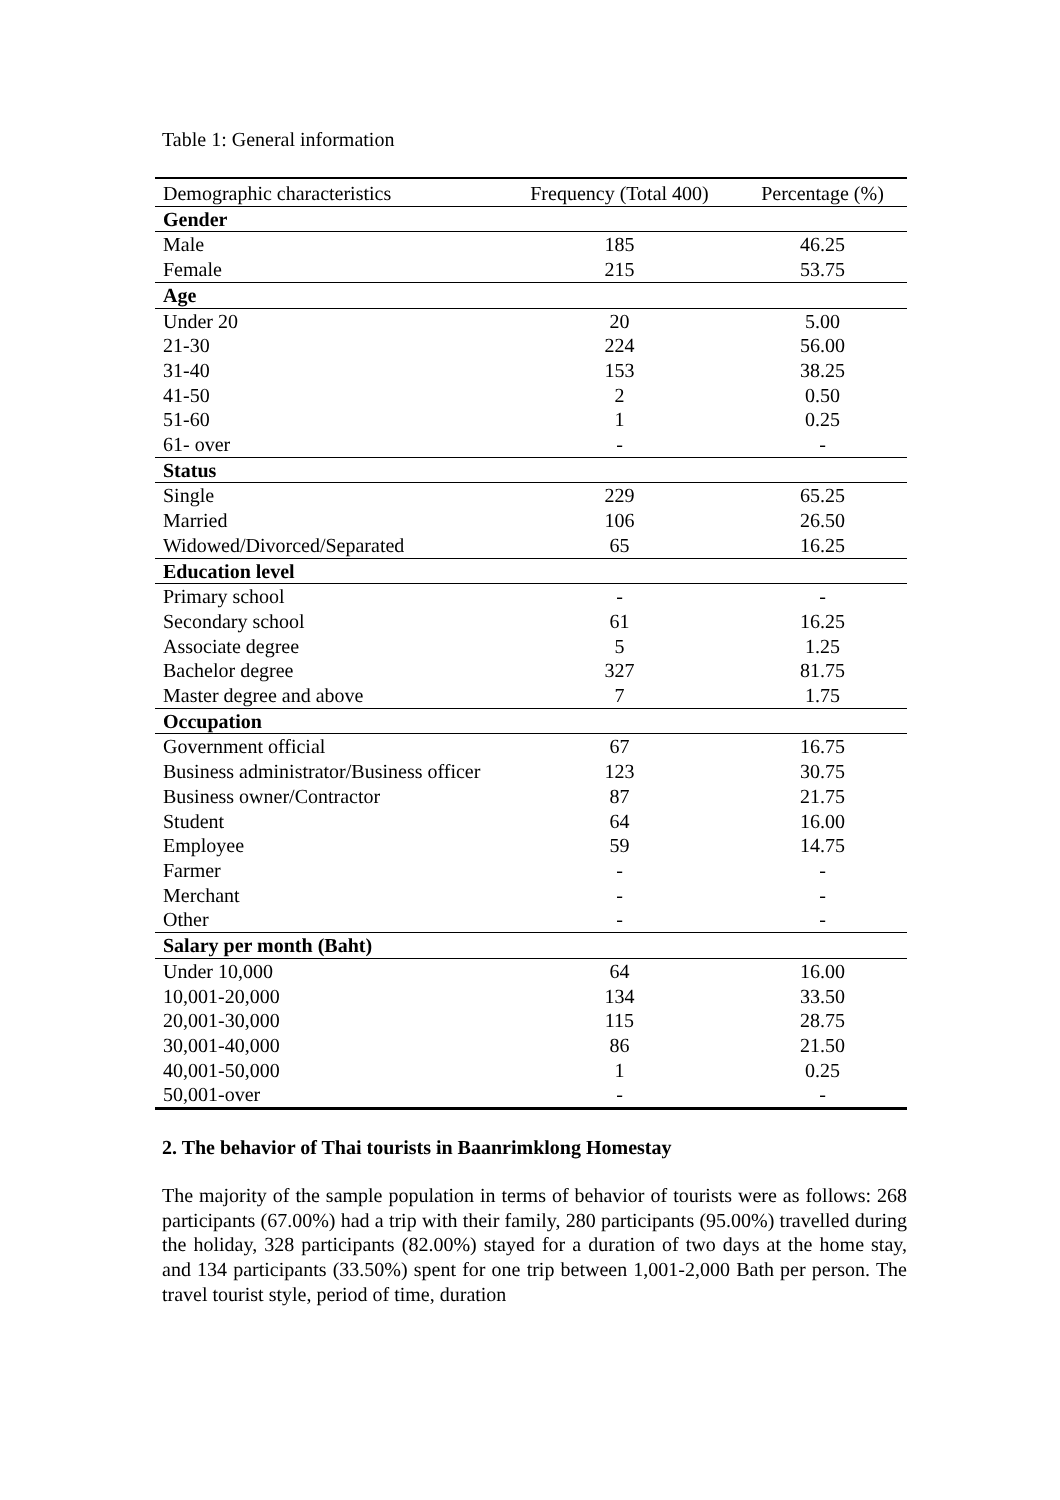Table 1: General information
| Demographic characteristics | Frequency (Total 400) | Percentage (%) |
| --- | --- | --- |
| Gender | | |
| Male | 185 | 46.25 |
| Female | 215 | 53.75 |
| Age | | |
| Under 20 | 20 | 5.00 |
| 21-30 | 224 | 56.00 |
| 31-40 | 153 | 38.25 |
| 41-50 | 2 | 0.50 |
| 51-60 | 1 | 0.25 |
| 61- over | - | - |
| Status | | |
| Single | 229 | 65.25 |
| Married | 106 | 26.50 |
| Widowed/Divorced/Separated | 65 | 16.25 |
| Education level | | |
| Primary school | - | - |
| Secondary school | 61 | 16.25 |
| Associate degree | 5 | 1.25 |
| Bachelor degree | 327 | 81.75 |
| Master degree and above | 7 | 1.75 |
| Occupation | | |
| Government official | 67 | 16.75 |
| Business administrator/Business officer | 123 | 30.75 |
| Business owner/Contractor | 87 | 21.75 |
| Student | 64 | 16.00 |
| Employee | 59 | 14.75 |
| Farmer | - | - |
| Merchant | - | - |
| Other | - | - |
| Salary per month (Baht) | | |
| Under 10,000 | 64 | 16.00 |
| 10,001-20,000 | 134 | 33.50 |
| 20,001-30,000 | 115 | 28.75 |
| 30,001-40,000 | 86 | 21.50 |
| 40,001-50,000 | 1 | 0.25 |
| 50,001-over | - | - |
2. The behavior of Thai tourists in Baanrimklong Homestay
The majority of the sample population in terms of behavior of tourists were as follows: 268 participants (67.00%) had a trip with their family, 280 participants (95.00%) travelled during the holiday, 328 participants (82.00%) stayed for a duration of two days at the home stay, and 134 participants (33.50%) spent for one trip between 1,001-2,000 Bath per person. The travel tourist style, period of time, duration